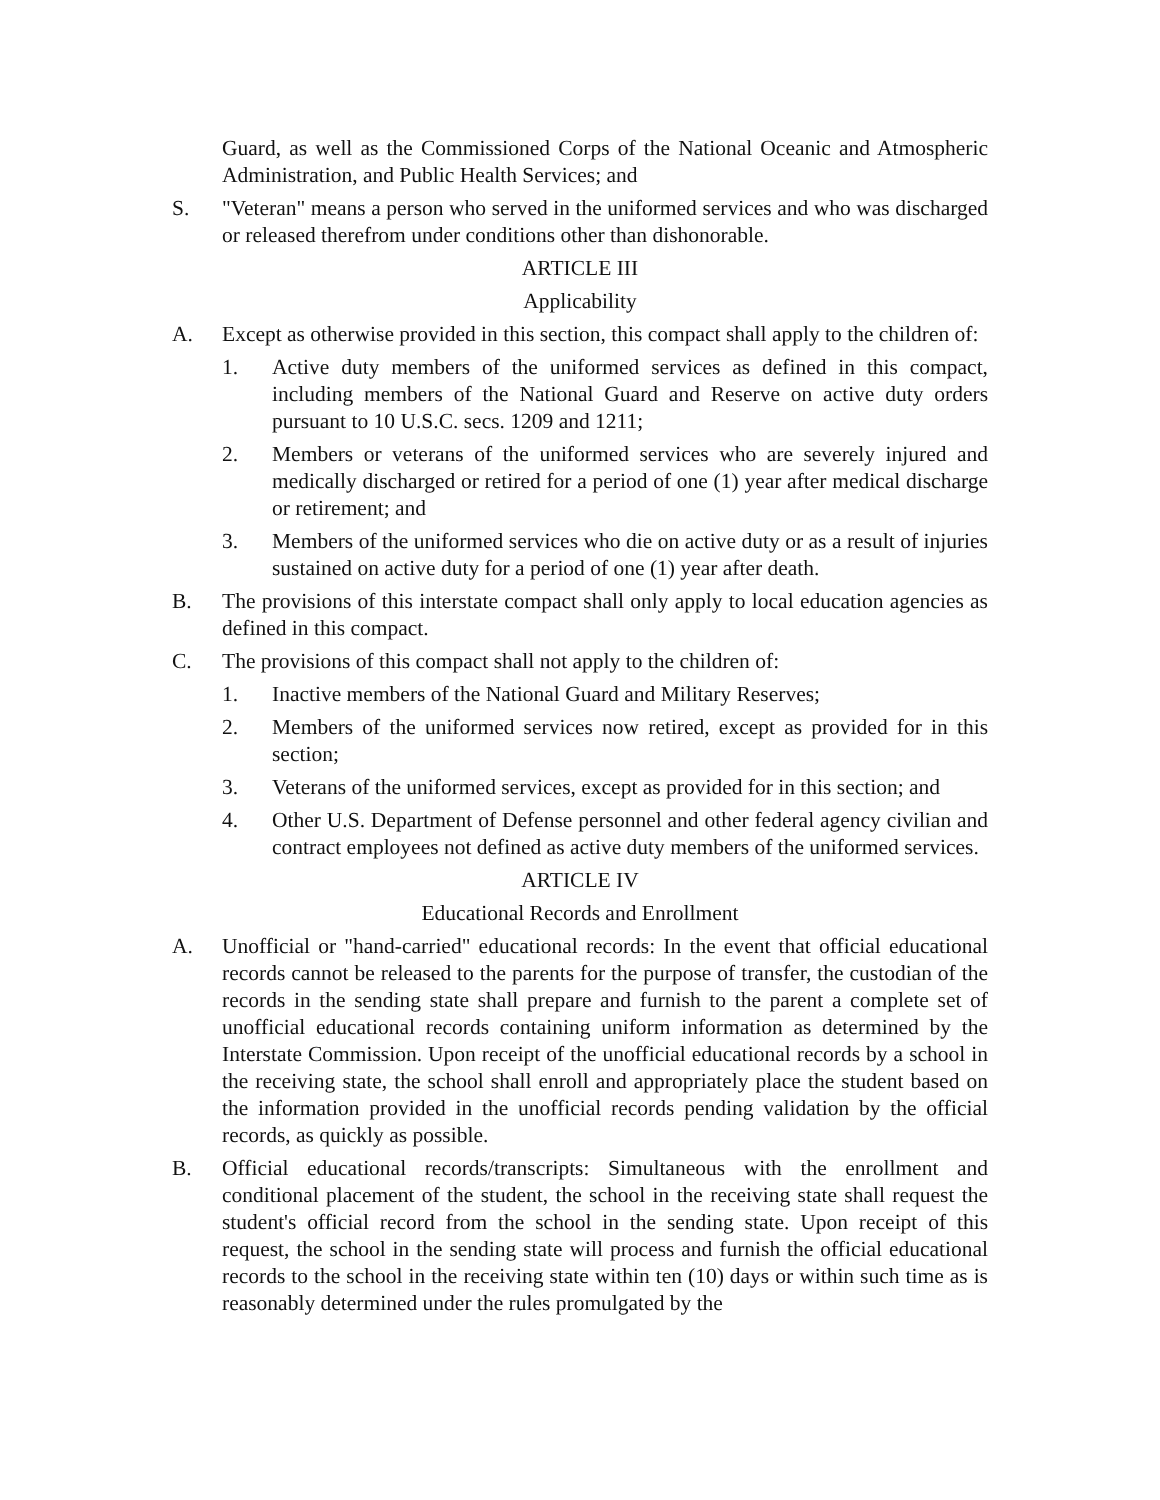Guard, as well as the Commissioned Corps of the National Oceanic and Atmospheric Administration, and Public Health Services; and
S. "Veteran" means a person who served in the uniformed services and who was discharged or released therefrom under conditions other than dishonorable.
ARTICLE III
Applicability
A. Except as otherwise provided in this section, this compact shall apply to the children of:
1. Active duty members of the uniformed services as defined in this compact, including members of the National Guard and Reserve on active duty orders pursuant to 10 U.S.C. secs. 1209 and 1211;
2. Members or veterans of the uniformed services who are severely injured and medically discharged or retired for a period of one (1) year after medical discharge or retirement; and
3. Members of the uniformed services who die on active duty or as a result of injuries sustained on active duty for a period of one (1) year after death.
B. The provisions of this interstate compact shall only apply to local education agencies as defined in this compact.
C. The provisions of this compact shall not apply to the children of:
1. Inactive members of the National Guard and Military Reserves;
2. Members of the uniformed services now retired, except as provided for in this section;
3. Veterans of the uniformed services, except as provided for in this section; and
4. Other U.S. Department of Defense personnel and other federal agency civilian and contract employees not defined as active duty members of the uniformed services.
ARTICLE IV
Educational Records and Enrollment
A. Unofficial or "hand-carried" educational records: In the event that official educational records cannot be released to the parents for the purpose of transfer, the custodian of the records in the sending state shall prepare and furnish to the parent a complete set of unofficial educational records containing uniform information as determined by the Interstate Commission. Upon receipt of the unofficial educational records by a school in the receiving state, the school shall enroll and appropriately place the student based on the information provided in the unofficial records pending validation by the official records, as quickly as possible.
B. Official educational records/transcripts: Simultaneous with the enrollment and conditional placement of the student, the school in the receiving state shall request the student's official record from the school in the sending state. Upon receipt of this request, the school in the sending state will process and furnish the official educational records to the school in the receiving state within ten (10) days or within such time as is reasonably determined under the rules promulgated by the